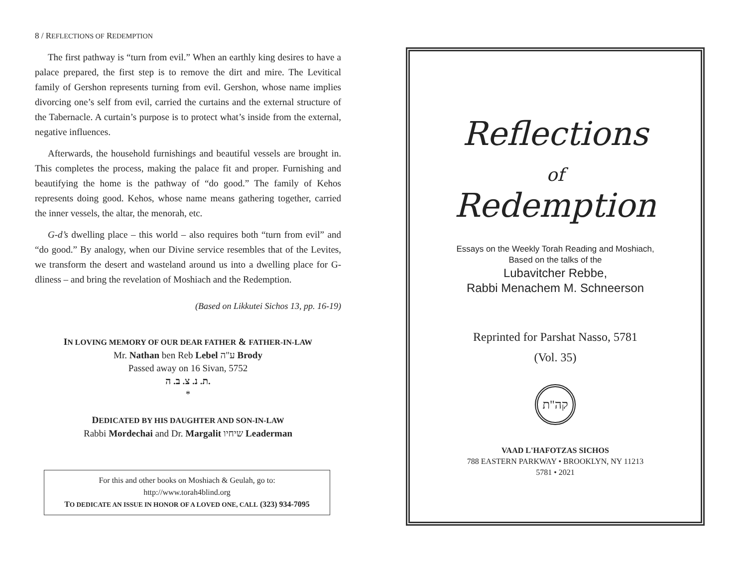8 / REFLECTIONS OF REDEMPTION
The first pathway is “turn from evil.” When an earthly king desires to have a palace prepared, the first step is to remove the dirt and mire. The Levitical family of Gershon represents turning from evil. Gershon, whose name implies divorcing one’s self from evil, carried the curtains and the external structure of the Tabernacle. A curtain’s purpose is to protect what’s inside from the external, negative influences.
Afterwards, the household furnishings and beautiful vessels are brought in. This completes the process, making the palace fit and proper. Furnishing and beautifying the home is the pathway of “do good.” The family of Kehos represents doing good. Kehos, whose name means gathering together, carried the inner vessels, the altar, the menorah, etc.
G-d’s dwelling place – this world – also requires both “turn from evil” and “do good.” By analogy, when our Divine service resembles that of the Levites, we transform the desert and wasteland around us into a dwelling place for G-dliness – and bring the revelation of Moshiach and the Redemption.
(Based on Likkutei Sichos 13, pp. 16-19)
IN LOVING MEMORY OF OUR DEAR FATHER & FATHER-IN-LAW
Mr. Nathan ben Reb Lebel ע"ה Brody
Passed away on 16 Sivan, 5752
ת. נ. צ. ב. ה.
*
DEDICATED BY HIS DAUGHTER AND SON-IN-LAW
Rabbi Mordechai and Dr. Margalit שיחיו Leaderman
For this and other books on Moshiach & Geulah, go to:
http://www.torah4blind.org
TO DEDICATE AN ISSUE IN HONOR OF A LOVED ONE, CALL (323) 934-7095
Reflections
of
Redemption
Essays on the Weekly Torah Reading and Moshiach,
Based on the talks of the
Lubavitcher Rebbe,
Rabbi Menachem M. Schneerson
Reprinted for Parshat Nasso, 5781
(Vol. 35)
קה"ת
VAAD L'HAFOTZAS SICHOS
788 EASTERN PARKWAY • BROOKLYN, NY 11213
5781 • 2021